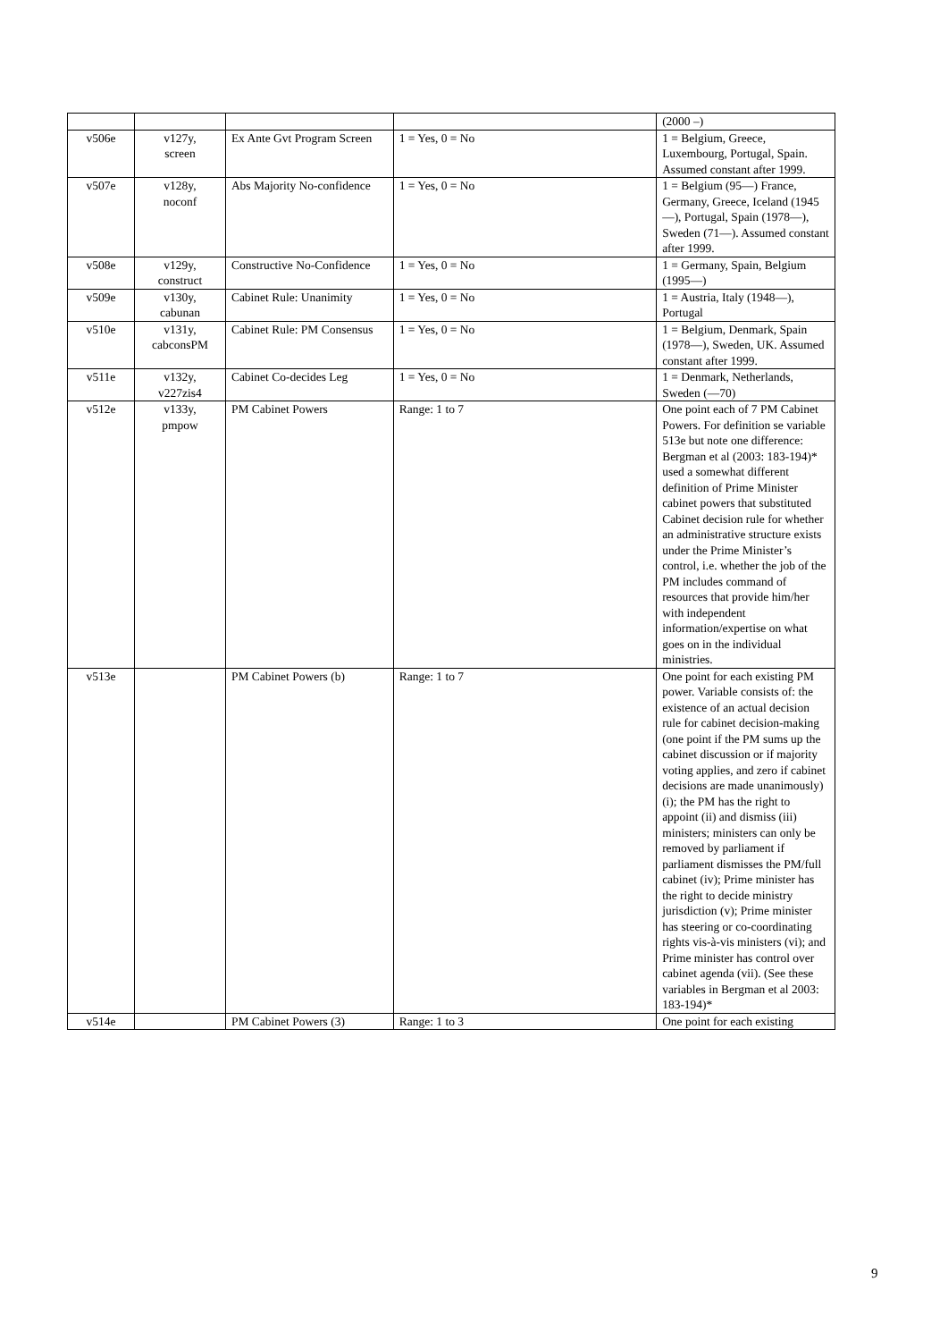| | | | | (2000 –) |
| v506e | v127y, screen | Ex Ante Gvt Program Screen | 1 = Yes, 0 = No | 1 = Belgium, Greece, Luxembourg, Portugal, Spain. Assumed constant after 1999. |
| v507e | v128y, noconf | Abs Majority No-confidence | 1 = Yes, 0 = No | 1 = Belgium (95—) France, Germany, Greece, Iceland (1945—), Portugal, Spain (1978—), Sweden (71—). Assumed constant after 1999. |
| v508e | v129y, construct | Constructive No-Confidence | 1 = Yes, 0 = No | 1 = Germany, Spain, Belgium (1995—) |
| v509e | v130y, cabunan | Cabinet Rule: Unanimity | 1 = Yes, 0 = No | 1 = Austria, Italy (1948—), Portugal |
| v510e | v131y, cabconsPM | Cabinet Rule: PM Consensus | 1 = Yes, 0 = No | 1 = Belgium, Denmark, Spain (1978—), Sweden, UK. Assumed constant after 1999. |
| v511e | v132y, v227zis4 | Cabinet Co-decides Leg | 1 = Yes, 0 = No | 1 = Denmark, Netherlands, Sweden (—70) |
| v512e | v133y, pmpow | PM Cabinet Powers | Range: 1 to 7 | One point each of 7 PM Cabinet Powers. For definition se variable 513e but note one difference: Bergman et al (2003: 183-194)* used a somewhat different definition of Prime Minister cabinet powers that substituted Cabinet decision rule for whether an administrative structure exists under the Prime Minister’s control, i.e. whether the job of the PM includes command of resources that provide him/her with independent information/expertise on what goes on in the individual ministries. |
| v513e | | PM Cabinet Powers (b) | Range: 1 to 7 | One point for each existing PM power. Variable consists of: the existence of an actual decision rule for cabinet decision-making (one point if the PM sums up the cabinet discussion or if majority voting applies, and zero if cabinet decisions are made unanimously) (i); the PM has the right to appoint (ii) and dismiss (iii) ministers; ministers can only be removed by parliament if parliament dismisses the PM/full cabinet (iv); Prime minister has the right to decide ministry jurisdiction (v); Prime minister has steering or co-coordinating rights vis-à-vis ministers (vi); and Prime minister has control over cabinet agenda (vii). (See these variables in Bergman et al 2003: 183-194)* |
| v514e | | PM Cabinet Powers (3) | Range: 1 to 3 | One point for each existing |
9